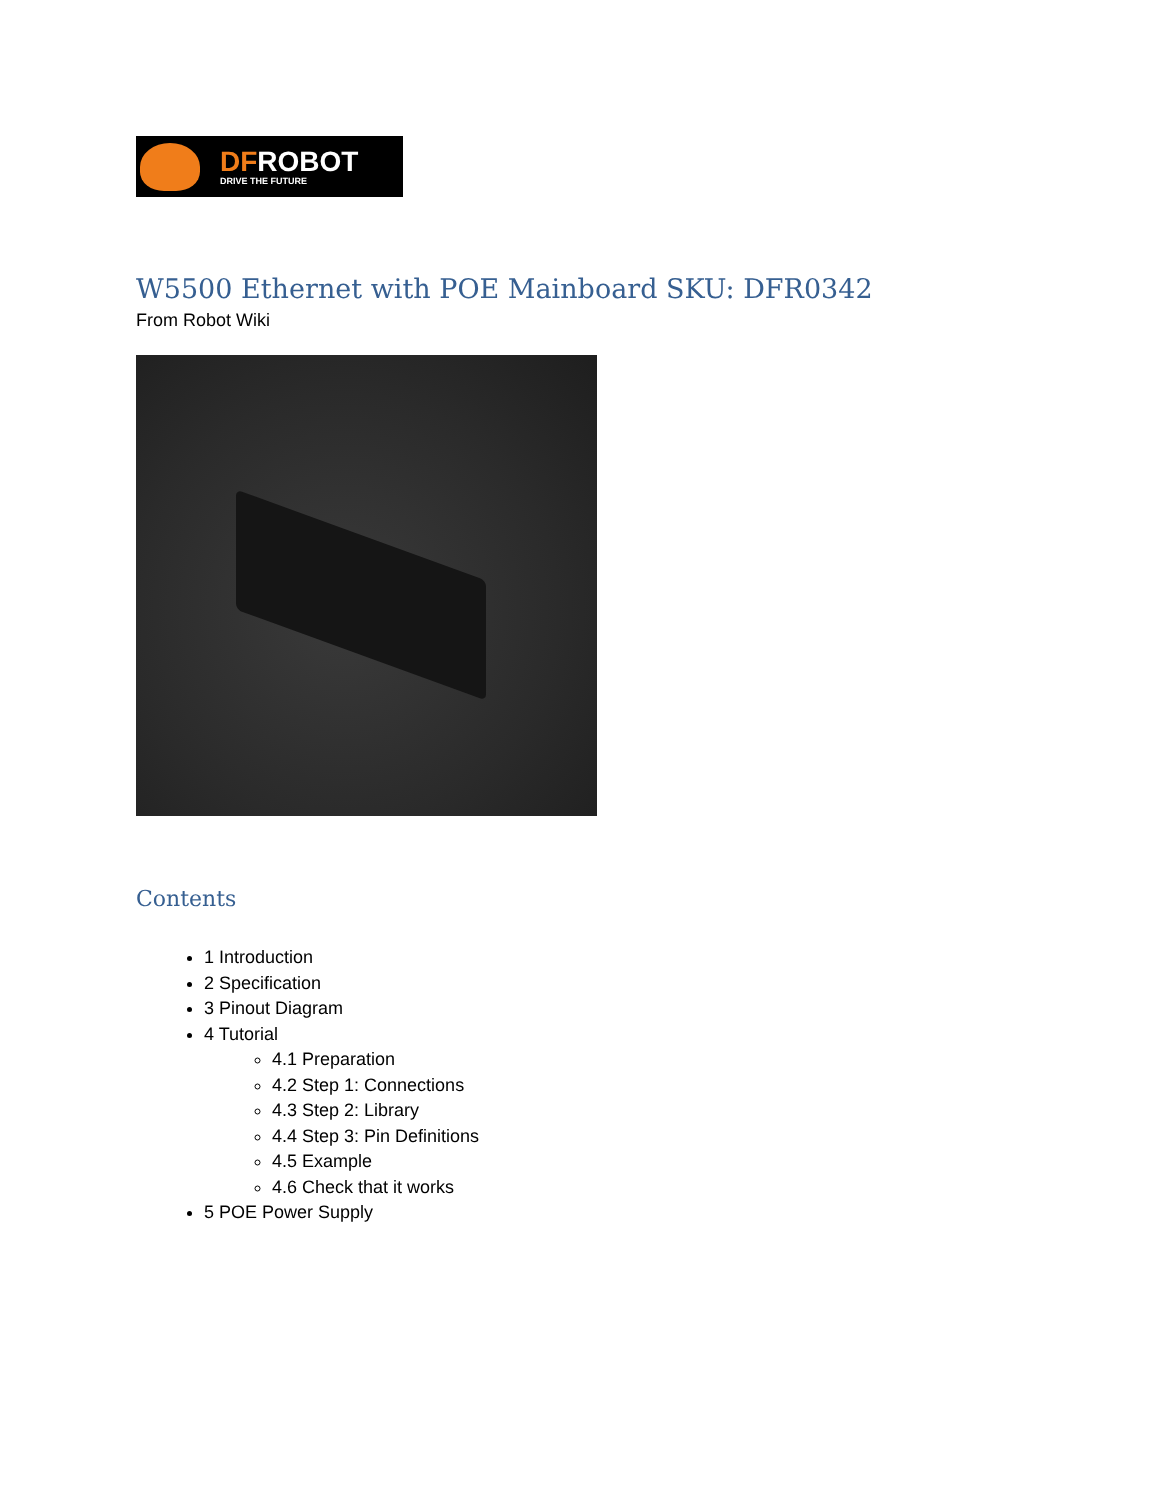DFROBOT
DRIVE THE FUTURE
W5500 Ethernet with POE Mainboard SKU: DFR0342
From Robot Wiki
Contents
1 Introduction
2 Specification
3 Pinout Diagram
4 Tutorial
4.1 Preparation
4.2 Step 1: Connections
4.3 Step 2: Library
4.4 Step 3: Pin Definitions
4.5 Example
4.6 Check that it works
5 POE Power Supply